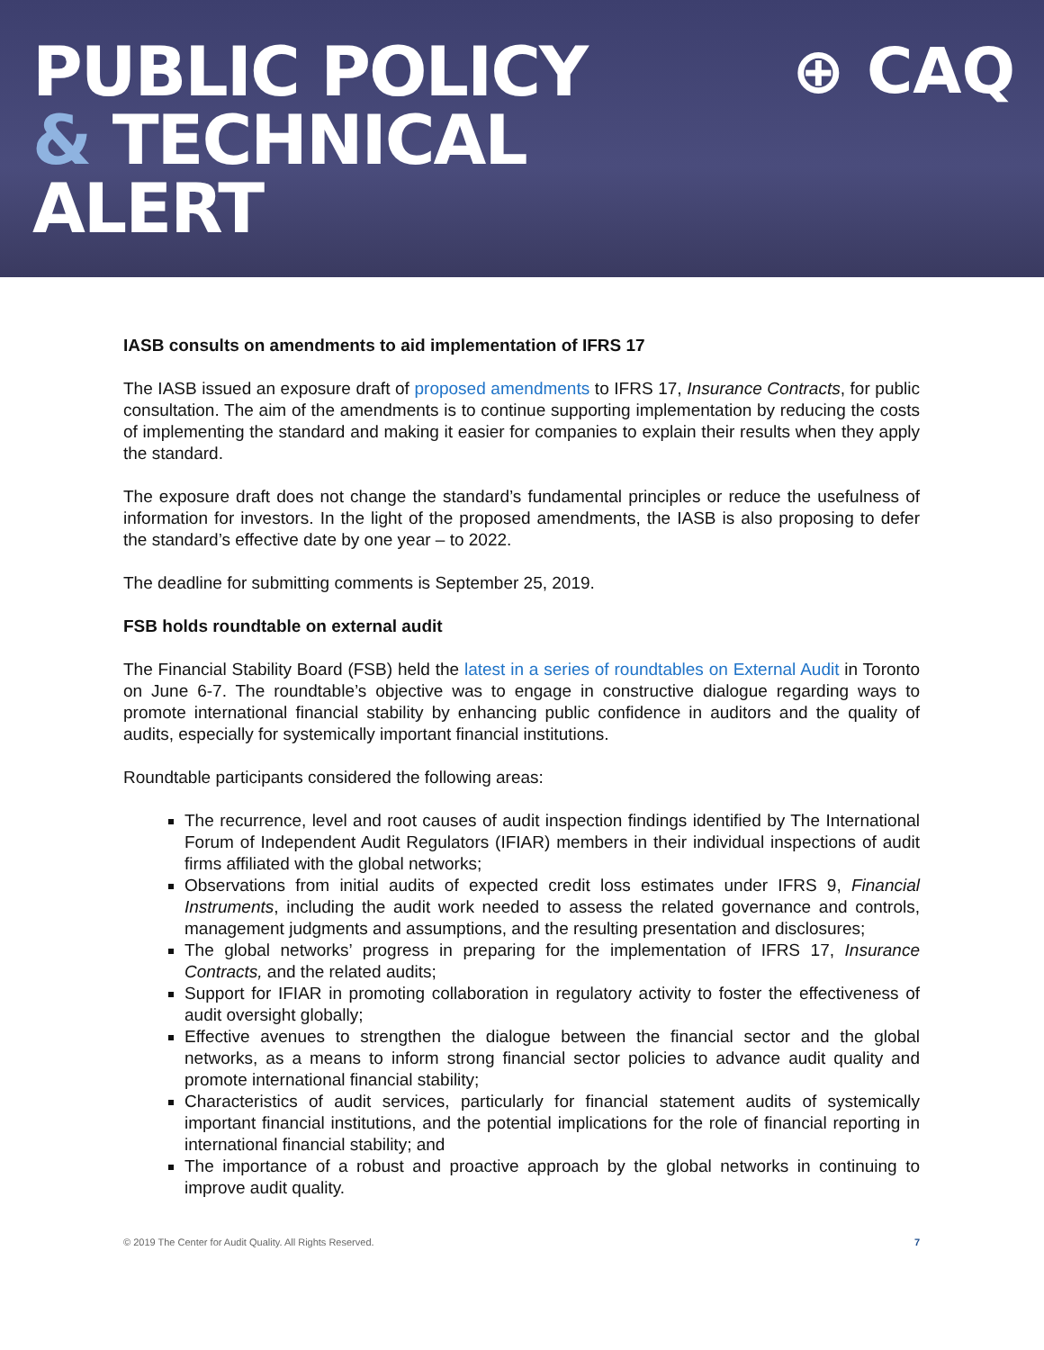PUBLIC POLICY
& TECHNICAL
ALERT
⊕ CAQ
IASB consults on amendments to aid implementation of IFRS 17
The IASB issued an exposure draft of proposed amendments to IFRS 17, Insurance Contracts, for public consultation. The aim of the amendments is to continue supporting implementation by reducing the costs of implementing the standard and making it easier for companies to explain their results when they apply the standard.
The exposure draft does not change the standard’s fundamental principles or reduce the usefulness of information for investors. In the light of the proposed amendments, the IASB is also proposing to defer the standard’s effective date by one year – to 2022.
The deadline for submitting comments is September 25, 2019.
FSB holds roundtable on external audit
The Financial Stability Board (FSB) held the latest in a series of roundtables on External Audit in Toronto on June 6-7. The roundtable’s objective was to engage in constructive dialogue regarding ways to promote international financial stability by enhancing public confidence in auditors and the quality of audits, especially for systemically important financial institutions.
Roundtable participants considered the following areas:
The recurrence, level and root causes of audit inspection findings identified by The International Forum of Independent Audit Regulators (IFIAR) members in their individual inspections of audit firms affiliated with the global networks;
Observations from initial audits of expected credit loss estimates under IFRS 9, Financial Instruments, including the audit work needed to assess the related governance and controls, management judgments and assumptions, and the resulting presentation and disclosures;
The global networks’ progress in preparing for the implementation of IFRS 17, Insurance Contracts, and the related audits;
Support for IFIAR in promoting collaboration in regulatory activity to foster the effectiveness of audit oversight globally;
Effective avenues to strengthen the dialogue between the financial sector and the global networks, as a means to inform strong financial sector policies to advance audit quality and promote international financial stability;
Characteristics of audit services, particularly for financial statement audits of systemically important financial institutions, and the potential implications for the role of financial reporting in international financial stability; and
The importance of a robust and proactive approach by the global networks in continuing to improve audit quality.
© 2019 The Center for Audit Quality. All Rights Reserved. 7